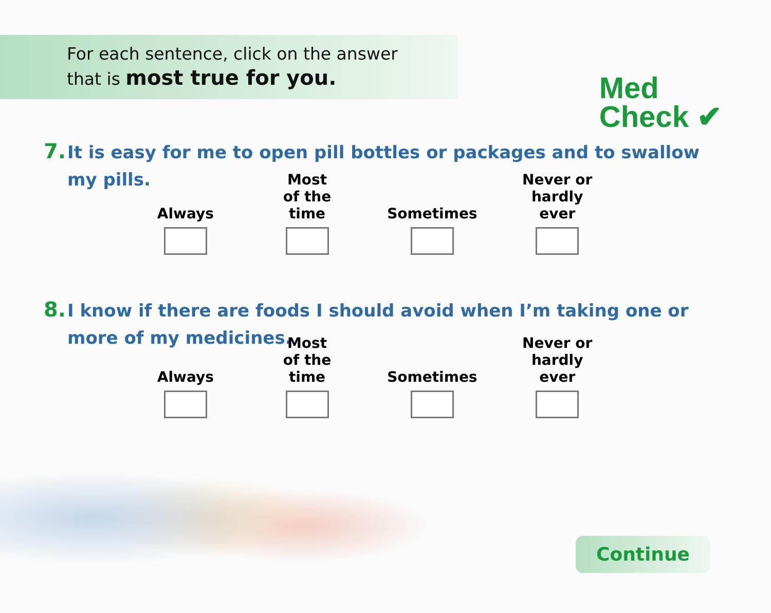For each sentence, click on the answer
that is most true for you.
Med
Check ✔
7.
It is easy for me to open pill bottles or packages and to swallow my pills.
Always Most
of the time
Sometimes Never or
hardly ever
8.
I know if there are foods I should avoid when I’m taking one or more of my medicines.
Always Most
of the time
Sometimes Never or
hardly ever
Continue